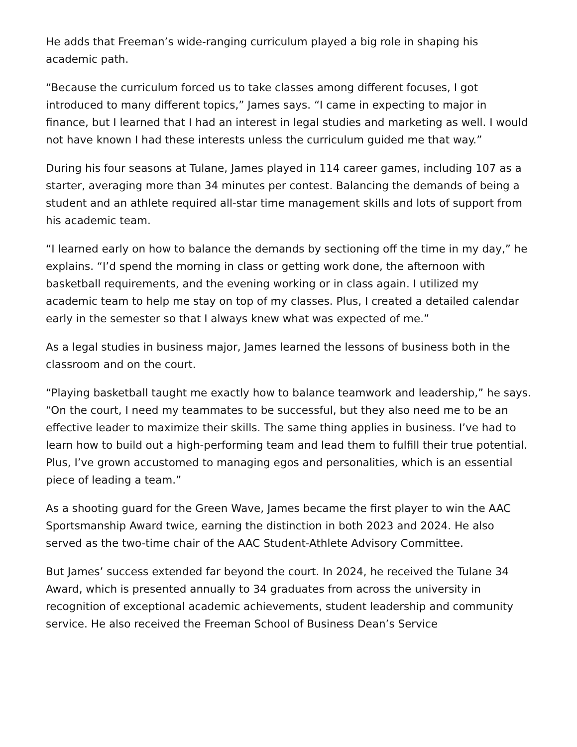He adds that Freeman’s wide-ranging curriculum played a big role in shaping his academic path.
“Because the curriculum forced us to take classes among different focuses, I got introduced to many different topics,” James says. “I came in expecting to major in finance, but I learned that I had an interest in legal studies and marketing as well. I would not have known I had these interests unless the curriculum guided me that way.”
During his four seasons at Tulane, James played in 114 career games, including 107 as a starter, averaging more than 34 minutes per contest. Balancing the demands of being a student and an athlete required all-star time management skills and lots of support from his academic team.
“I learned early on how to balance the demands by sectioning off the time in my day,” he explains. “I’d spend the morning in class or getting work done, the afternoon with basketball requirements, and the evening working or in class again. I utilized my academic team to help me stay on top of my classes. Plus, I created a detailed calendar early in the semester so that I always knew what was expected of me.”
As a legal studies in business major, James learned the lessons of business both in the classroom and on the court.
“Playing basketball taught me exactly how to balance teamwork and leadership,” he says. “On the court, I need my teammates to be successful, but they also need me to be an effective leader to maximize their skills. The same thing applies in business. I’ve had to learn how to build out a high-performing team and lead them to fulfill their true potential. Plus, I’ve grown accustomed to managing egos and personalities, which is an essential piece of leading a team.”
As a shooting guard for the Green Wave, James became the first player to win the AAC Sportsmanship Award twice, earning the distinction in both 2023 and 2024. He also served as the two-time chair of the AAC Student-Athlete Advisory Committee.
But James’ success extended far beyond the court. In 2024, he received the Tulane 34 Award, which is presented annually to 34 graduates from across the university in recognition of exceptional academic achievements, student leadership and community service. He also received the Freeman School of Business Dean’s Service